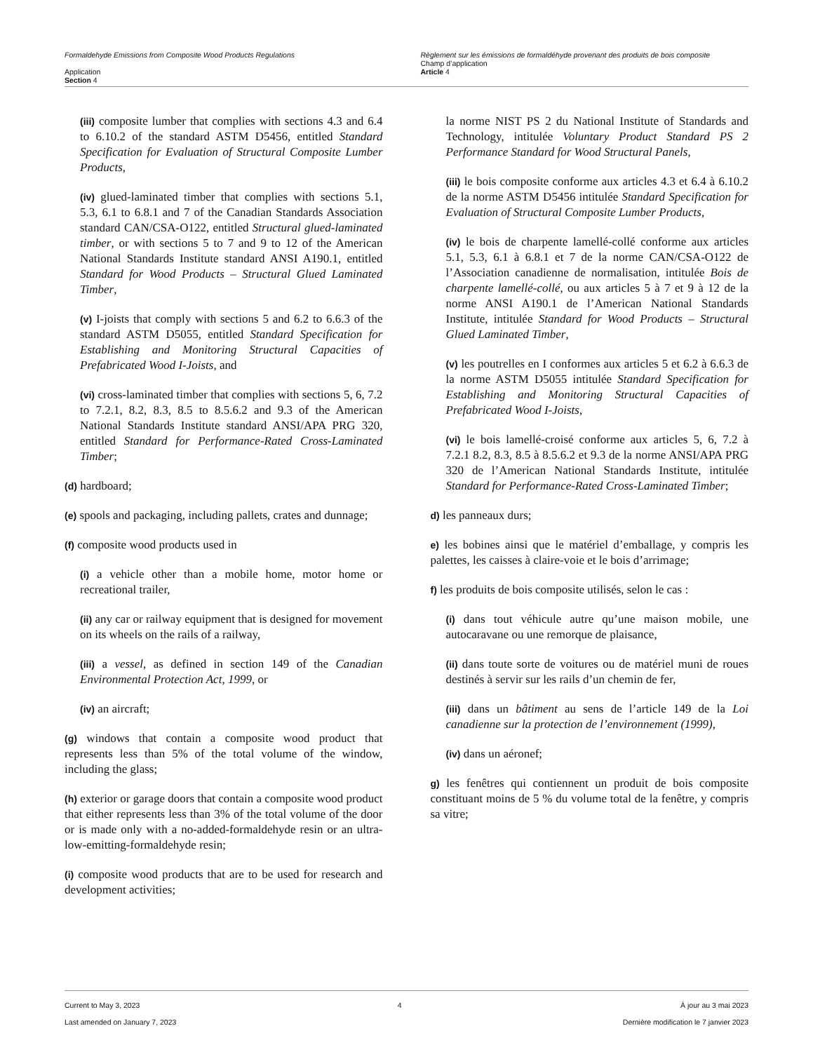Formaldehyde Emissions from Composite Wood Products Regulations
Application
Section 4
Règlement sur les émissions de formaldéhyde provenant des produits de bois composite
Champ d’application
Article 4
(iii) composite lumber that complies with sections 4.3 and 6.4 to 6.10.2 of the standard ASTM D5456, entitled Standard Specification for Evaluation of Structural Composite Lumber Products,
(iv) glued-laminated timber that complies with sections 5.1, 5.3, 6.1 to 6.8.1 and 7 of the Canadian Standards Association standard CAN/CSA-O122, entitled Structural glued-laminated timber, or with sections 5 to 7 and 9 to 12 of the American National Standards Institute standard ANSI A190.1, entitled Standard for Wood Products – Structural Glued Laminated Timber,
(v) I-joists that comply with sections 5 and 6.2 to 6.6.3 of the standard ASTM D5055, entitled Standard Specification for Establishing and Monitoring Structural Capacities of Prefabricated Wood I-Joists, and
(vi) cross-laminated timber that complies with sections 5, 6, 7.2 to 7.2.1, 8.2, 8.3, 8.5 to 8.5.6.2 and 9.3 of the American National Standards Institute standard ANSI/APA PRG 320, entitled Standard for Performance-Rated Cross-Laminated Timber;
(d) hardboard;
(e) spools and packaging, including pallets, crates and dunnage;
(f) composite wood products used in
(i) a vehicle other than a mobile home, motor home or recreational trailer,
(ii) any car or railway equipment that is designed for movement on its wheels on the rails of a railway,
(iii) a vessel, as defined in section 149 of the Canadian Environmental Protection Act, 1999, or
(iv) an aircraft;
(g) windows that contain a composite wood product that represents less than 5% of the total volume of the window, including the glass;
(h) exterior or garage doors that contain a composite wood product that either represents less than 3% of the total volume of the door or is made only with a no-added-formaldehyde resin or an ultra-low-emitting-formaldehyde resin;
(i) composite wood products that are to be used for research and development activities;
la norme NIST PS 2 du National Institute of Standards and Technology, intitulée Voluntary Product Standard PS 2 Performance Standard for Wood Structural Panels,
(iii) le bois composite conforme aux articles 4.3 et 6.4 à 6.10.2 de la norme ASTM D5456 intitulée Standard Specification for Evaluation of Structural Composite Lumber Products,
(iv) le bois de charpente lamellé-collé conforme aux articles 5.1, 5.3, 6.1 à 6.8.1 et 7 de la norme CAN/CSA-O122 de l’Association canadienne de normalisation, intitulée Bois de charpente lamellé-collé, ou aux articles 5 à 7 et 9 à 12 de la norme ANSI A190.1 de l’American National Standards Institute, intitulée Standard for Wood Products – Structural Glued Laminated Timber,
(v) les poutrelles en I conformes aux articles 5 et 6.2 à 6.6.3 de la norme ASTM D5055 intitulée Standard Specification for Establishing and Monitoring Structural Capacities of Prefabricated Wood I-Joists,
(vi) le bois lamellé-croisé conforme aux articles 5, 6, 7.2 à 7.2.1 8.2, 8.3, 8.5 à 8.5.6.2 et 9.3 de la norme ANSI/APA PRG 320 de l’American National Standards Institute, intitulée Standard for Performance-Rated Cross-Laminated Timber;
d) les panneaux durs;
e) les bobines ainsi que le matériel d’emballage, y compris les palettes, les caisses à claire-voie et le bois d’arrimage;
f) les produits de bois composite utilisés, selon le cas :
(i) dans tout véhicule autre qu’une maison mobile, une autocaravane ou une remorque de plaisance,
(ii) dans toute sorte de voitures ou de matériel muni de roues destinés à servir sur les rails d’un chemin de fer,
(iii) dans un bâtiment au sens de l’article 149 de la Loi canadienne sur la protection de l’environnement (1999),
(iv) dans un aéronef;
g) les fenêtres qui contiennent un produit de bois composite constituant moins de 5 % du volume total de la fenêtre, y compris sa vitre;
Current to May 3, 2023
Last amended on January 7, 2023
4 À jour au 3 mai 2023
Dernière modification le 7 janvier 2023